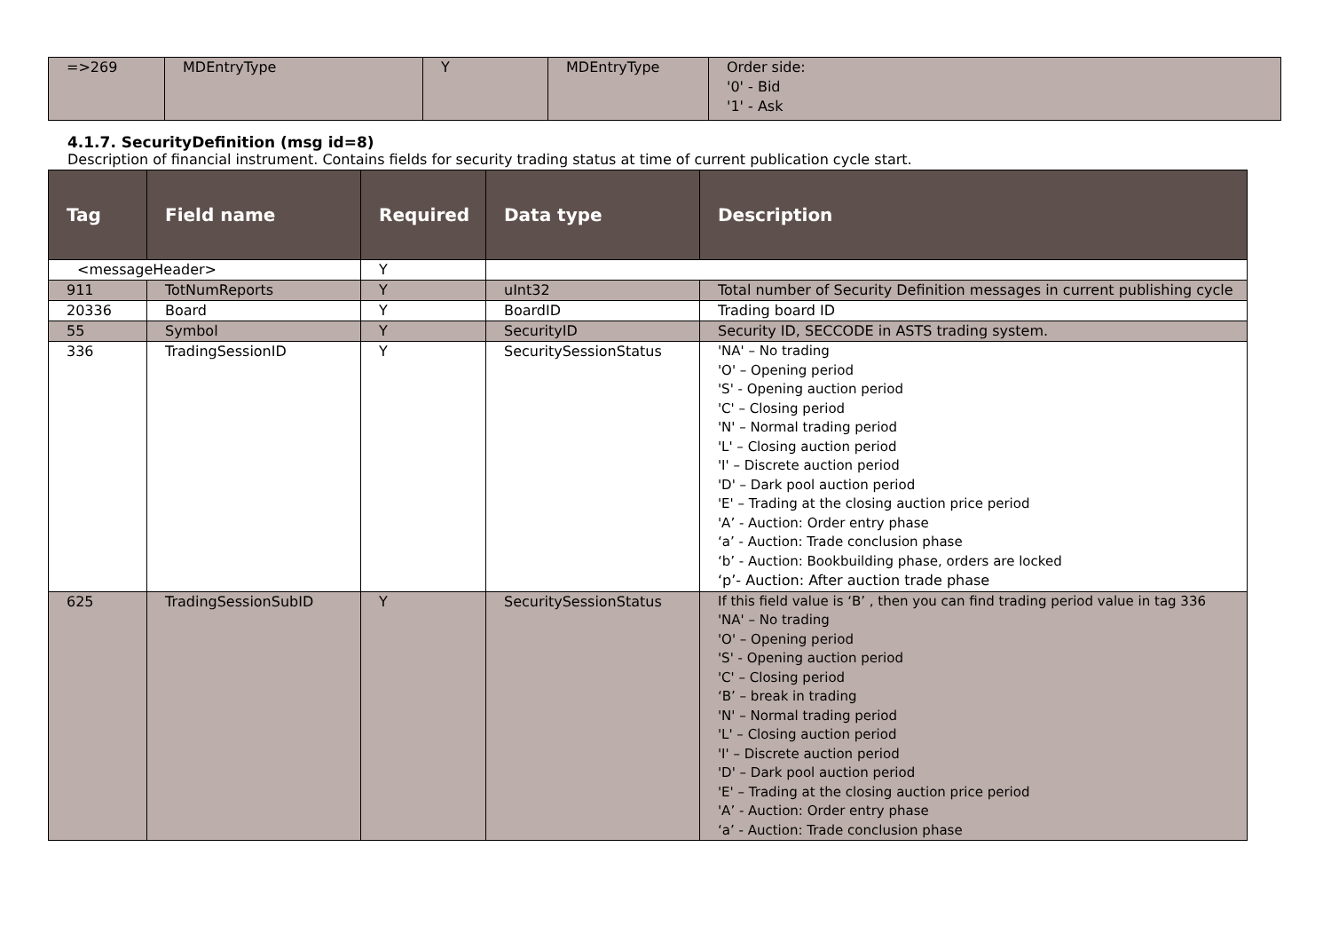| =>269 | MDEntryType | Y | MDEntryType | Order side: '0' - Bid '1' - Ask |
4.1.7. SecurityDefinition (msg id=8)
Description of financial instrument. Contains fields for security trading status at time of current publication cycle start.
| Tag | Field name | Required | Data type | Description |
| --- | --- | --- | --- | --- |
| <messageHeader> | | Y | | |
| 911 | TotNumReports | Y | uInt32 | Total number of Security Definition messages in current publishing cycle |
| 20336 | Board | Y | BoardID | Trading board ID |
| 55 | Symbol | Y | SecurityID | Security ID, SECCODE in ASTS trading system. |
| 336 | TradingSessionID | Y | SecuritySessionStatus | 'NA' – No trading 'O' – Opening period 'S' - Opening auction period 'C' – Closing period 'N' – Normal trading period 'L' – Closing auction period 'I' – Discrete auction period 'D' – Dark pool auction period 'E' – Trading at the closing auction price period 'A’ - Auction: Order entry phase ‘a’ - Auction: Trade conclusion phase ‘b’ - Auction: Bookbuilding phase, orders are locked ‘p’- Auction: After auction trade phase |
| 625 | TradingSessionSubID | Y | SecuritySessionStatus | If this field value is ‘B’ , then you can find trading period value in tag 336 'NA' – No trading 'O' – Opening period 'S' - Opening auction period 'C' – Closing period ‘B’ – break in trading 'N' – Normal trading period 'L' – Closing auction period 'I' – Discrete auction period 'D' – Dark pool auction period 'E' – Trading at the closing auction price period 'A’ - Auction: Order entry phase ‘a’ - Auction: Trade conclusion phase |